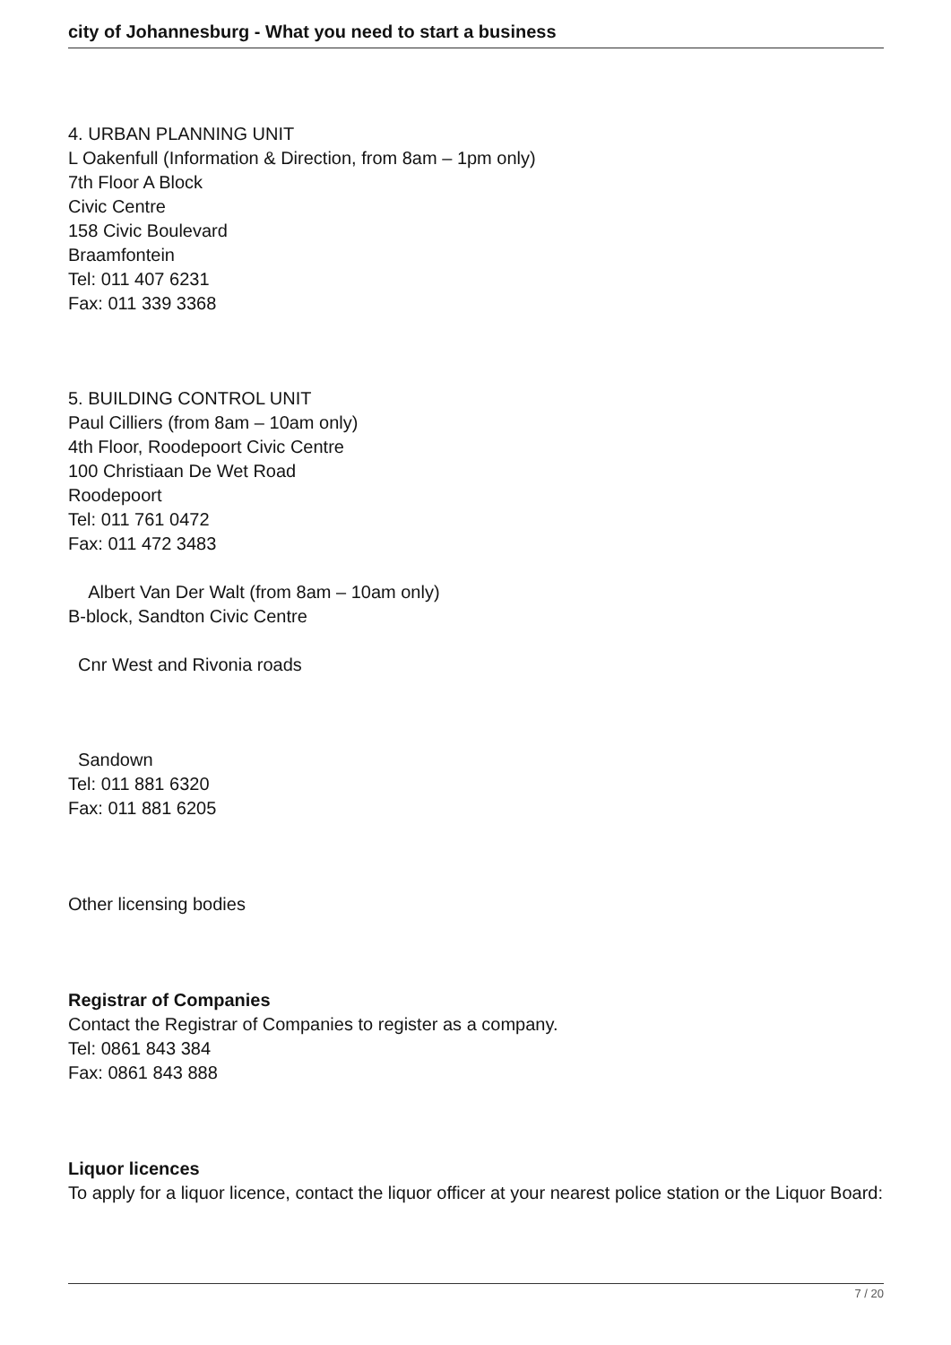city of Johannesburg - What you need to start a business
4. URBAN PLANNING UNIT
L Oakenfull (Information & Direction, from 8am – 1pm only)
7th Floor A Block
Civic Centre
158 Civic Boulevard
Braamfontein
Tel: 011 407 6231
Fax: 011 339 3368
5. BUILDING CONTROL UNIT
Paul Cilliers (from 8am – 10am only)
4th Floor, Roodepoort Civic Centre
100 Christiaan De Wet Road
Roodepoort
Tel: 011 761 0472
Fax: 011 472 3483
Albert Van Der Walt (from 8am – 10am only)
B-block, Sandton Civic Centre
Cnr West and Rivonia roads
Sandown
Tel: 011 881 6320
Fax: 011 881 6205
Other licensing bodies
Registrar of Companies
Contact the Registrar of Companies to register as a company.
Tel: 0861 843 384
Fax: 0861 843 888
Liquor licences
To apply for a liquor licence, contact the liquor officer at your nearest police station or the Liquor Board:
7 / 20